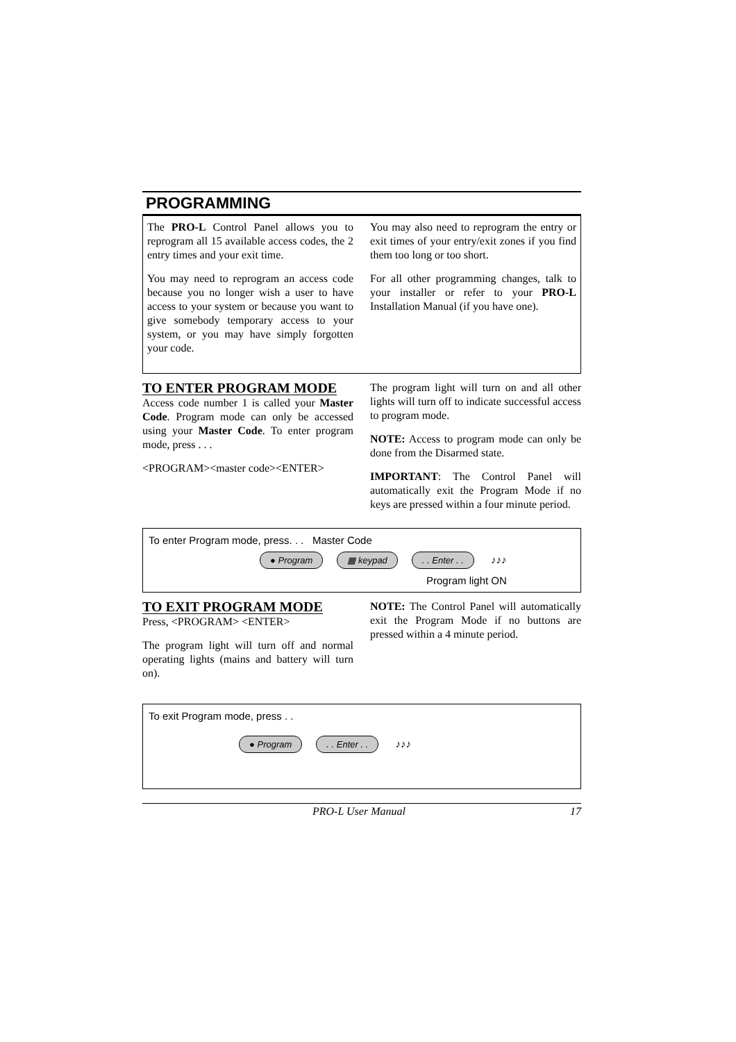PROGRAMMING
The PRO-L Control Panel allows you to reprogram all 15 available access codes, the 2 entry times and your exit time.
You may need to reprogram an access code because you no longer wish a user to have access to your system or because you want to give somebody temporary access to your system, or you may have simply forgotten your code.
You may also need to reprogram the entry or exit times of your entry/exit zones if you find them too long or too short.
For all other programming changes, talk to your installer or refer to your PRO-L Installation Manual (if you have one).
TO ENTER PROGRAM MODE
Access code number 1 is called your Master Code. Program mode can only be accessed using your Master Code. To enter program mode, press . . .
<PROGRAM><master code><ENTER>
The program light will turn on and all other lights will turn off to indicate successful access to program mode.
NOTE: Access to program mode can only be done from the Disarmed state.
IMPORTANT: The Control Panel will automatically exit the Program Mode if no keys are pressed within a four minute period.
To enter Program mode, press. . . Master Code
● Program ▦ keypad. . Enter . . ♪♪♪
Program light ON
TO EXIT PROGRAM MODE
Press, <PROGRAM> <ENTER>
The program light will turn off and normal operating lights (mains and battery will turn on).
NOTE: The Control Panel will automatically exit the Program Mode if no buttons are pressed within a 4 minute period.
To exit Program mode, press . .
● Program. . Enter . . ♪♪♪
PRO-L User Manual 17